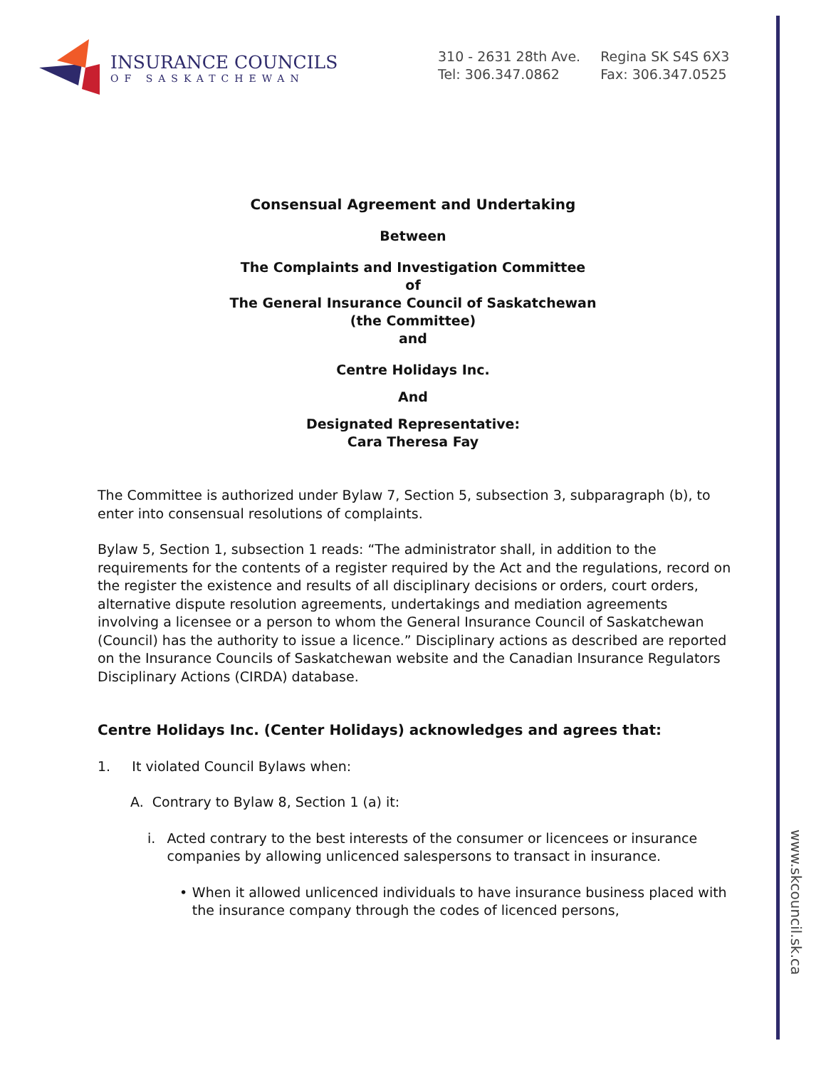www.skcouncil.sk.ca
INSURANCE COUNCILS
OF SASKATCHEWAN
310 - 2631 28th Ave.
Tel: 306.347.0862
Regina SK S4S 6X3
Fax: 306.347.0525
Consensual Agreement and Undertaking
Between
The Complaints and Investigation Committee
of
The General Insurance Council of Saskatchewan
(the Committee)
and
Centre Holidays Inc.
And
Designated Representative:
Cara Theresa Fay
The Committee is authorized under Bylaw 7, Section 5, subsection 3, subparagraph (b), to enter into consensual resolutions of complaints.
Bylaw 5, Section 1, subsection 1 reads: “The administrator shall, in addition to the requirements for the contents of a register required by the Act and the regulations, record on the register the existence and results of all disciplinary decisions or orders, court orders, alternative dispute resolution agreements, undertakings and mediation agreements involving a licensee or a person to whom the General Insurance Council of Saskatchewan (Council) has the authority to issue a licence.” Disciplinary actions as described are reported on the Insurance Councils of Saskatchewan website and the Canadian Insurance Regulators Disciplinary Actions (CIRDA) database.
Centre Holidays Inc. (Center Holidays) acknowledges and agrees that:
1. It violated Council Bylaws when:
A. Contrary to Bylaw 8, Section 1 (a) it:
i. Acted contrary to the best interests of the consumer or licencees or insurance companies by allowing unlicenced salespersons to transact in insurance.
• When it allowed unlicenced individuals to have insurance business placed with the insurance company through the codes of licenced persons,